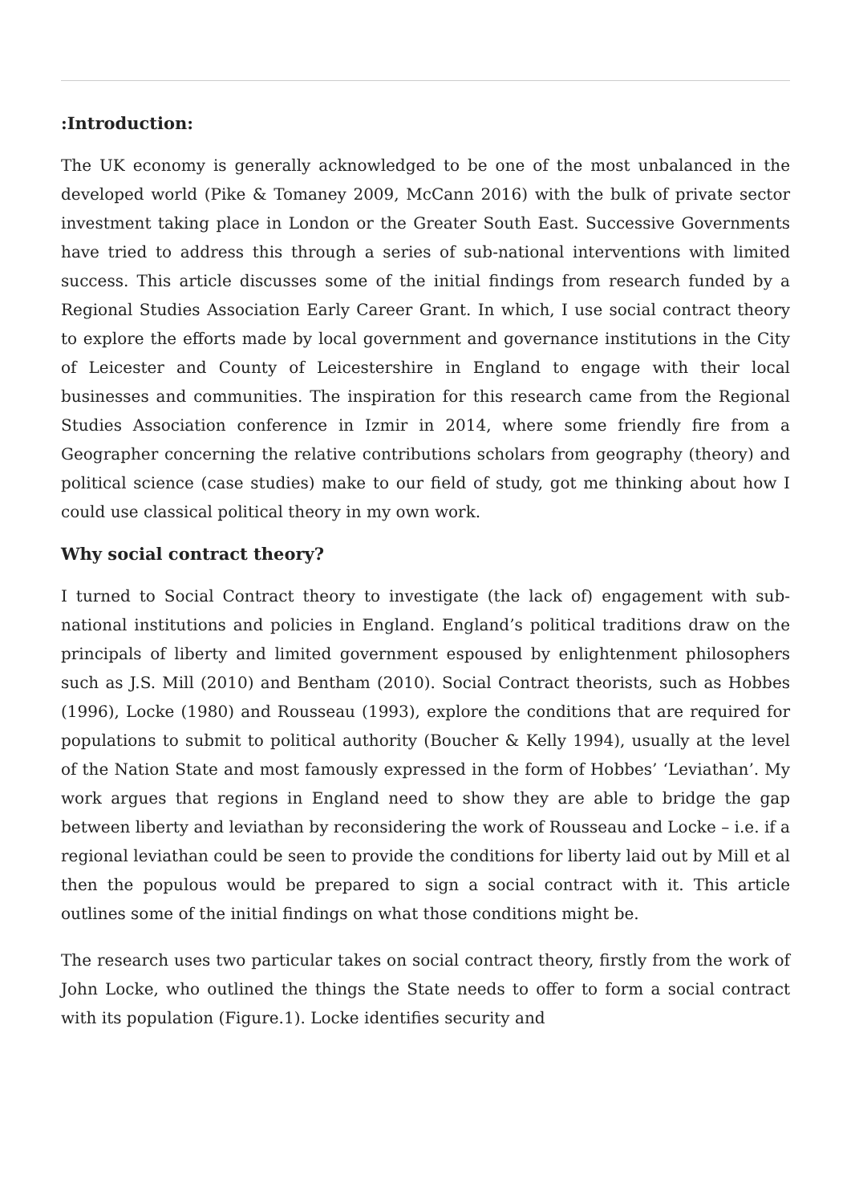:Introduction:
The UK economy is generally acknowledged to be one of the most unbalanced in the developed world (Pike & Tomaney 2009, McCann 2016) with the bulk of private sector investment taking place in London or the Greater South East. Successive Governments have tried to address this through a series of sub-national interventions with limited success. This article discusses some of the initial findings from research funded by a Regional Studies Association Early Career Grant. In which, I use social contract theory to explore the efforts made by local government and governance institutions in the City of Leicester and County of Leicestershire in England to engage with their local businesses and communities. The inspiration for this research came from the Regional Studies Association conference in Izmir in 2014, where some friendly fire from a Geographer concerning the relative contributions scholars from geography (theory) and political science (case studies) make to our field of study, got me thinking about how I could use classical political theory in my own work.
Why social contract theory?
I turned to Social Contract theory to investigate (the lack of) engagement with sub-national institutions and policies in England. England’s political traditions draw on the principals of liberty and limited government espoused by enlightenment philosophers such as J.S. Mill (2010) and Bentham (2010). Social Contract theorists, such as Hobbes (1996), Locke (1980) and Rousseau (1993), explore the conditions that are required for populations to submit to political authority (Boucher & Kelly 1994), usually at the level of the Nation State and most famously expressed in the form of Hobbes’ ‘Leviathan’. My work argues that regions in England need to show they are able to bridge the gap between liberty and leviathan by reconsidering the work of Rousseau and Locke – i.e. if a regional leviathan could be seen to provide the conditions for liberty laid out by Mill et al then the populous would be prepared to sign a social contract with it. This article outlines some of the initial findings on what those conditions might be.
The research uses two particular takes on social contract theory, firstly from the work of John Locke, who outlined the things the State needs to offer to form a social contract with its population (Figure.1). Locke identifies security and